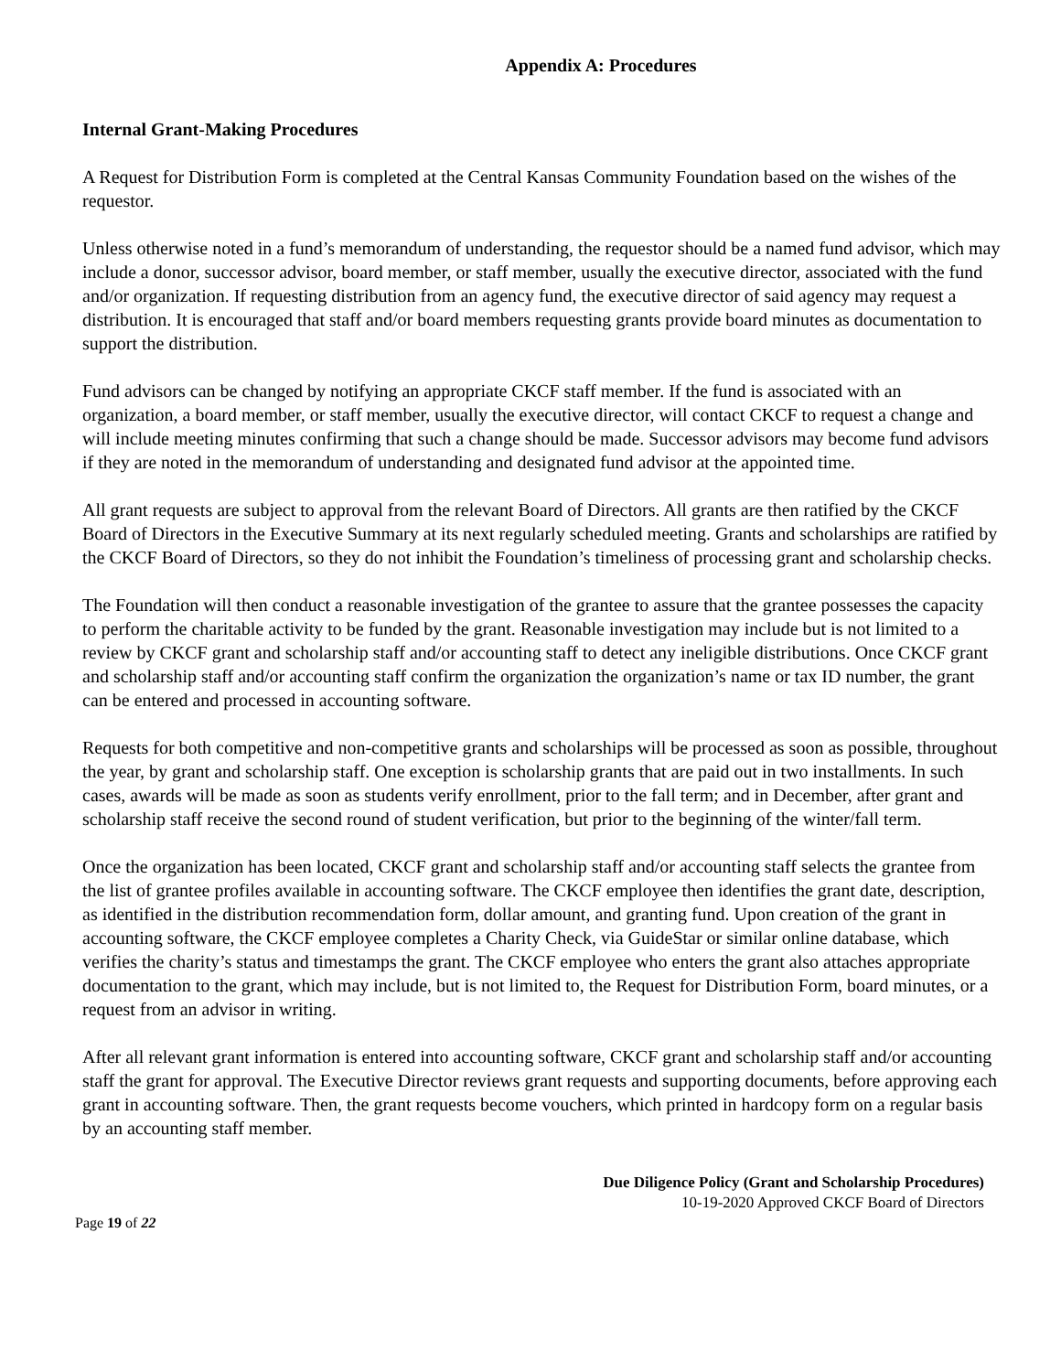Appendix A: Procedures
Internal Grant-Making Procedures
A Request for Distribution Form is completed at the Central Kansas Community Foundation based on the wishes of the requestor.
Unless otherwise noted in a fund’s memorandum of understanding, the requestor should be a named fund advisor, which may include a donor, successor advisor, board member, or staff member, usually the executive director, associated with the fund and/or organization. If requesting distribution from an agency fund, the executive director of said agency may request a distribution. It is encouraged that staff and/or board members requesting grants provide board minutes as documentation to support the distribution.
Fund advisors can be changed by notifying an appropriate CKCF staff member. If the fund is associated with an organization, a board member, or staff member, usually the executive director, will contact CKCF to request a change and will include meeting minutes confirming that such a change should be made. Successor advisors may become fund advisors if they are noted in the memorandum of understanding and designated fund advisor at the appointed time.
All grant requests are subject to approval from the relevant Board of Directors. All grants are then ratified by the CKCF Board of Directors in the Executive Summary at its next regularly scheduled meeting. Grants and scholarships are ratified by the CKCF Board of Directors, so they do not inhibit the Foundation’s timeliness of processing grant and scholarship checks.
The Foundation will then conduct a reasonable investigation of the grantee to assure that the grantee possesses the capacity to perform the charitable activity to be funded by the grant. Reasonable investigation may include but is not limited to a review by CKCF grant and scholarship staff and/or accounting staff to detect any ineligible distributions. Once CKCF grant and scholarship staff and/or accounting staff confirm the organization the organization’s name or tax ID number, the grant can be entered and processed in accounting software.
Requests for both competitive and non-competitive grants and scholarships will be processed as soon as possible, throughout the year, by grant and scholarship staff. One exception is scholarship grants that are paid out in two installments. In such cases, awards will be made as soon as students verify enrollment, prior to the fall term; and in December, after grant and scholarship staff receive the second round of student verification, but prior to the beginning of the winter/fall term.
Once the organization has been located, CKCF grant and scholarship staff and/or accounting staff selects the grantee from the list of grantee profiles available in accounting software. The CKCF employee then identifies the grant date, description, as identified in the distribution recommendation form, dollar amount, and granting fund. Upon creation of the grant in accounting software, the CKCF employee completes a Charity Check, via GuideStar or similar online database, which verifies the charity’s status and timestamps the grant. The CKCF employee who enters the grant also attaches appropriate documentation to the grant, which may include, but is not limited to, the Request for Distribution Form, board minutes, or a request from an advisor in writing.
After all relevant grant information is entered into accounting software, CKCF grant and scholarship staff and/or accounting staff the grant for approval. The Executive Director reviews grant requests and supporting documents, before approving each grant in accounting software. Then, the grant requests become vouchers, which printed in hardcopy form on a regular basis by an accounting staff member.
Due Diligence Policy (Grant and Scholarship Procedures)
10-19-2020 Approved CKCF Board of Directors
Page 19 of 22